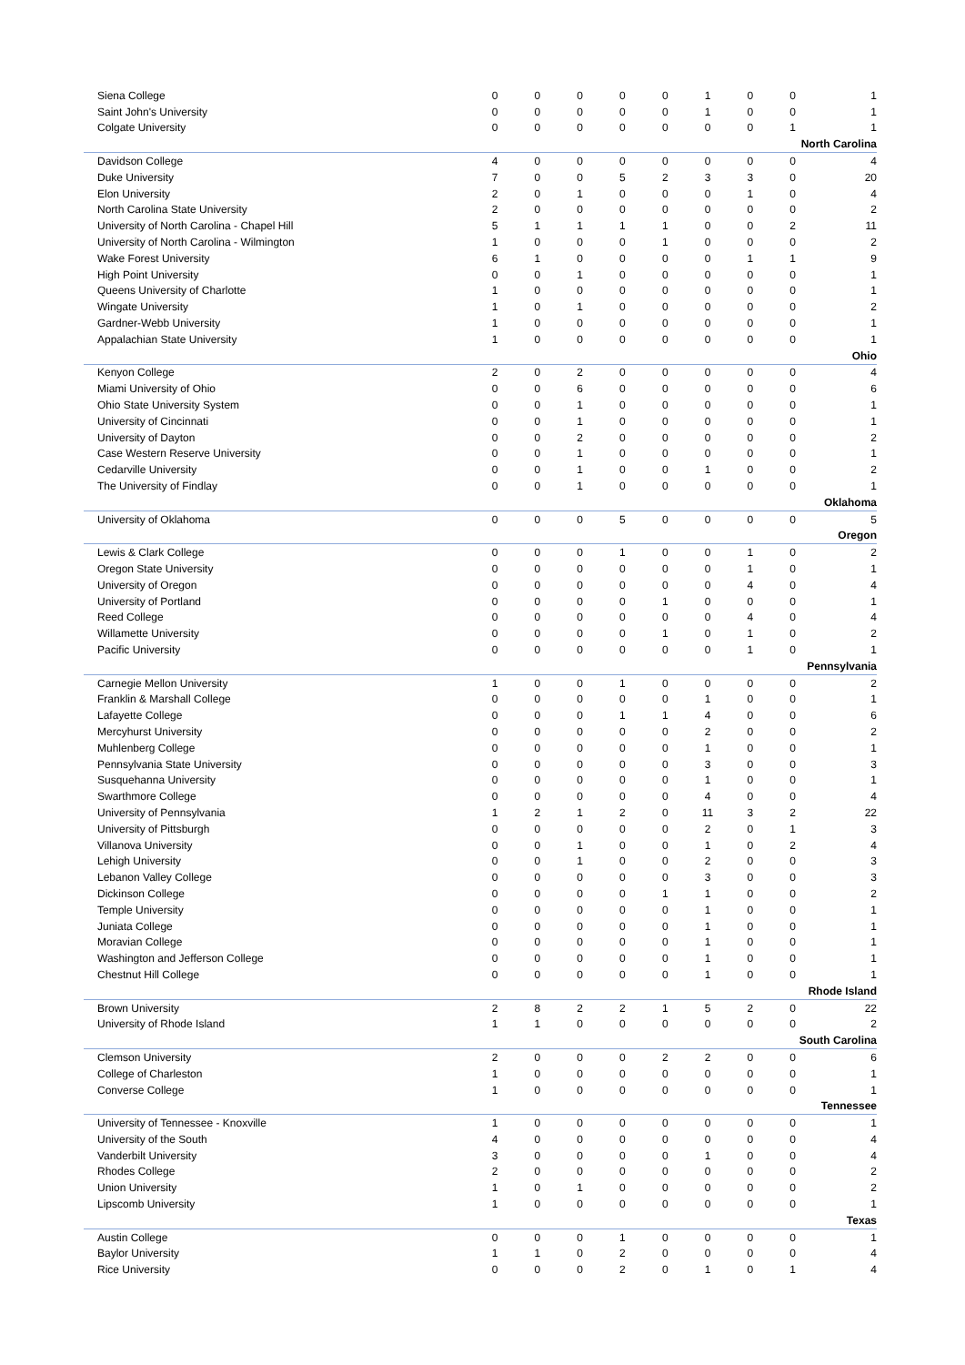| Siena College | 0 | 0 | 0 | 0 | 0 | 1 | 0 | 0 | 1 |
| Saint John's University | 0 | 0 | 0 | 0 | 0 | 1 | 0 | 0 | 1 |
| Colgate University | 0 | 0 | 0 | 0 | 0 | 0 | 0 | 1 | 1 |
| North Carolina | | | | | | | | | |
| Davidson College | 4 | 0 | 0 | 0 | 0 | 0 | 0 | 0 | 4 |
| Duke University | 7 | 0 | 0 | 5 | 2 | 3 | 3 | 0 | 20 |
| Elon University | 2 | 0 | 1 | 0 | 0 | 0 | 1 | 0 | 4 |
| North Carolina State University | 2 | 0 | 0 | 0 | 0 | 0 | 0 | 0 | 2 |
| University of North Carolina - Chapel Hill | 5 | 1 | 1 | 1 | 1 | 0 | 0 | 2 | 11 |
| University of North Carolina - Wilmington | 1 | 0 | 0 | 0 | 1 | 0 | 0 | 0 | 2 |
| Wake Forest University | 6 | 1 | 0 | 0 | 0 | 0 | 1 | 1 | 9 |
| High Point University | 0 | 0 | 1 | 0 | 0 | 0 | 0 | 0 | 1 |
| Queens University of Charlotte | 1 | 0 | 0 | 0 | 0 | 0 | 0 | 0 | 1 |
| Wingate University | 1 | 0 | 1 | 0 | 0 | 0 | 0 | 0 | 2 |
| Gardner-Webb University | 1 | 0 | 0 | 0 | 0 | 0 | 0 | 0 | 1 |
| Appalachian State University | 1 | 0 | 0 | 0 | 0 | 0 | 0 | 0 | 1 |
| Ohio | | | | | | | | | |
| Kenyon College | 2 | 0 | 2 | 0 | 0 | 0 | 0 | 0 | 4 |
| Miami University of Ohio | 0 | 0 | 6 | 0 | 0 | 0 | 0 | 0 | 6 |
| Ohio State University System | 0 | 0 | 1 | 0 | 0 | 0 | 0 | 0 | 1 |
| University of Cincinnati | 0 | 0 | 1 | 0 | 0 | 0 | 0 | 0 | 1 |
| University of Dayton | 0 | 0 | 2 | 0 | 0 | 0 | 0 | 0 | 2 |
| Case Western Reserve University | 0 | 0 | 1 | 0 | 0 | 0 | 0 | 0 | 1 |
| Cedarville University | 0 | 0 | 1 | 0 | 0 | 1 | 0 | 0 | 2 |
| The University of Findlay | 0 | 0 | 1 | 0 | 0 | 0 | 0 | 0 | 1 |
| Oklahoma | | | | | | | | | |
| University of Oklahoma | 0 | 0 | 0 | 5 | 0 | 0 | 0 | 0 | 5 |
| Oregon | | | | | | | | | |
| Lewis & Clark College | 0 | 0 | 0 | 1 | 0 | 0 | 1 | 0 | 2 |
| Oregon State University | 0 | 0 | 0 | 0 | 0 | 0 | 1 | 0 | 1 |
| University of Oregon | 0 | 0 | 0 | 0 | 0 | 0 | 4 | 0 | 4 |
| University of Portland | 0 | 0 | 0 | 0 | 1 | 0 | 0 | 0 | 1 |
| Reed College | 0 | 0 | 0 | 0 | 0 | 0 | 4 | 0 | 4 |
| Willamette University | 0 | 0 | 0 | 0 | 1 | 0 | 1 | 0 | 2 |
| Pacific University | 0 | 0 | 0 | 0 | 0 | 0 | 1 | 0 | 1 |
| Pennsylvania | | | | | | | | | |
| Carnegie Mellon University | 1 | 0 | 0 | 1 | 0 | 0 | 0 | 0 | 2 |
| Franklin & Marshall College | 0 | 0 | 0 | 0 | 0 | 1 | 0 | 0 | 1 |
| Lafayette College | 0 | 0 | 0 | 1 | 1 | 4 | 0 | 0 | 6 |
| Mercyhurst University | 0 | 0 | 0 | 0 | 0 | 2 | 0 | 0 | 2 |
| Muhlenberg College | 0 | 0 | 0 | 0 | 0 | 1 | 0 | 0 | 1 |
| Pennsylvania State University | 0 | 0 | 0 | 0 | 0 | 3 | 0 | 0 | 3 |
| Susquehanna University | 0 | 0 | 0 | 0 | 0 | 1 | 0 | 0 | 1 |
| Swarthmore College | 0 | 0 | 0 | 0 | 0 | 4 | 0 | 0 | 4 |
| University of Pennsylvania | 1 | 2 | 1 | 2 | 0 | 11 | 3 | 2 | 22 |
| University of Pittsburgh | 0 | 0 | 0 | 0 | 0 | 2 | 0 | 1 | 3 |
| Villanova University | 0 | 0 | 1 | 0 | 0 | 1 | 0 | 2 | 4 |
| Lehigh University | 0 | 0 | 1 | 0 | 0 | 2 | 0 | 0 | 3 |
| Lebanon Valley College | 0 | 0 | 0 | 0 | 0 | 3 | 0 | 0 | 3 |
| Dickinson College | 0 | 0 | 0 | 0 | 1 | 1 | 0 | 0 | 2 |
| Temple University | 0 | 0 | 0 | 0 | 0 | 1 | 0 | 0 | 1 |
| Juniata College | 0 | 0 | 0 | 0 | 0 | 1 | 0 | 0 | 1 |
| Moravian College | 0 | 0 | 0 | 0 | 0 | 1 | 0 | 0 | 1 |
| Washington and Jefferson College | 0 | 0 | 0 | 0 | 0 | 1 | 0 | 0 | 1 |
| Chestnut Hill College | 0 | 0 | 0 | 0 | 0 | 1 | 0 | 0 | 1 |
| Rhode Island | | | | | | | | | |
| Brown University | 2 | 8 | 2 | 2 | 1 | 5 | 2 | 0 | 22 |
| University of Rhode Island | 1 | 1 | 0 | 0 | 0 | 0 | 0 | 0 | 2 |
| South Carolina | | | | | | | | | |
| Clemson University | 2 | 0 | 0 | 0 | 2 | 2 | 0 | 0 | 6 |
| College of Charleston | 1 | 0 | 0 | 0 | 0 | 0 | 0 | 0 | 1 |
| Converse College | 1 | 0 | 0 | 0 | 0 | 0 | 0 | 0 | 1 |
| Tennessee | | | | | | | | | |
| University of Tennessee - Knoxville | 1 | 0 | 0 | 0 | 0 | 0 | 0 | 0 | 1 |
| University of the South | 4 | 0 | 0 | 0 | 0 | 0 | 0 | 0 | 4 |
| Vanderbilt University | 3 | 0 | 0 | 0 | 0 | 1 | 0 | 0 | 4 |
| Rhodes College | 2 | 0 | 0 | 0 | 0 | 0 | 0 | 0 | 2 |
| Union University | 1 | 0 | 1 | 0 | 0 | 0 | 0 | 0 | 2 |
| Lipscomb University | 1 | 0 | 0 | 0 | 0 | 0 | 0 | 0 | 1 |
| Texas | | | | | | | | | |
| Austin College | 0 | 0 | 0 | 1 | 0 | 0 | 0 | 0 | 1 |
| Baylor University | 1 | 1 | 0 | 2 | 0 | 0 | 0 | 0 | 4 |
| Rice University | 0 | 0 | 0 | 2 | 0 | 1 | 0 | 1 | 4 |